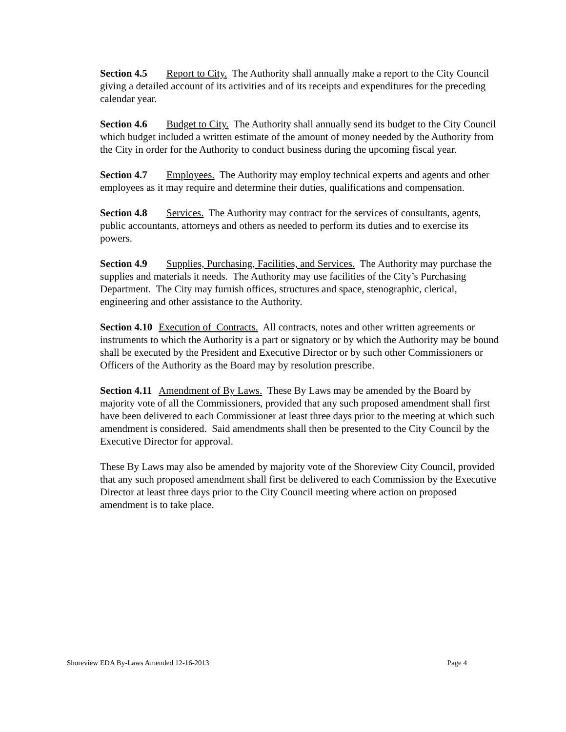Section 4.5 Report to City. The Authority shall annually make a report to the City Council giving a detailed account of its activities and of its receipts and expenditures for the preceding calendar year.
Section 4.6 Budget to City. The Authority shall annually send its budget to the City Council which budget included a written estimate of the amount of money needed by the Authority from the City in order for the Authority to conduct business during the upcoming fiscal year.
Section 4.7 Employees. The Authority may employ technical experts and agents and other employees as it may require and determine their duties, qualifications and compensation.
Section 4.8 Services. The Authority may contract for the services of consultants, agents, public accountants, attorneys and others as needed to perform its duties and to exercise its powers.
Section 4.9 Supplies, Purchasing, Facilities, and Services. The Authority may purchase the supplies and materials it needs. The Authority may use facilities of the City’s Purchasing Department. The City may furnish offices, structures and space, stenographic, clerical, engineering and other assistance to the Authority.
Section 4.10 Execution of Contracts. All contracts, notes and other written agreements or instruments to which the Authority is a part or signatory or by which the Authority may be bound shall be executed by the President and Executive Director or by such other Commissioners or Officers of the Authority as the Board may by resolution prescribe.
Section 4.11 Amendment of By Laws. These By Laws may be amended by the Board by majority vote of all the Commissioners, provided that any such proposed amendment shall first have been delivered to each Commissioner at least three days prior to the meeting at which such amendment is considered. Said amendments shall then be presented to the City Council by the Executive Director for approval.
These By Laws may also be amended by majority vote of the Shoreview City Council, provided that any such proposed amendment shall first be delivered to each Commission by the Executive Director at least three days prior to the City Council meeting where action on proposed amendment is to take place.
Shoreview EDA By-Laws Amended 12-16-2013 Page 4